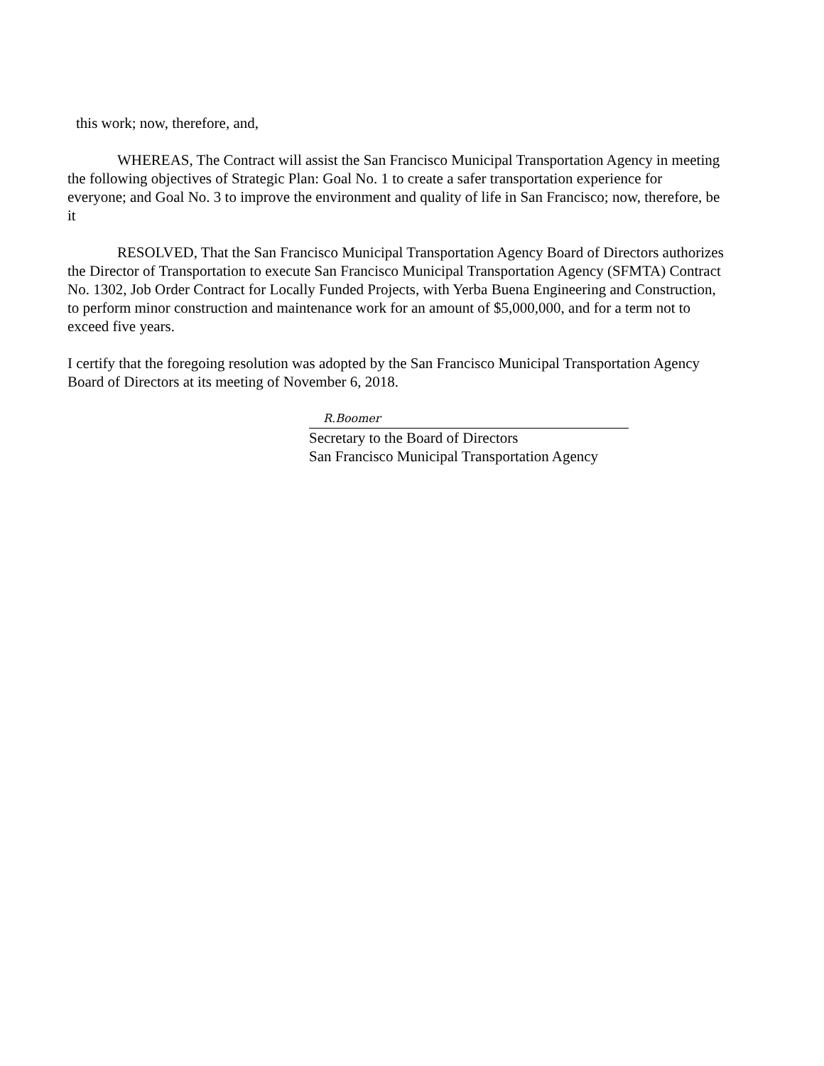this work; now, therefore, and,
WHEREAS, The Contract will assist the San Francisco Municipal Transportation Agency in meeting the following objectives of Strategic Plan: Goal No. 1 to create a safer transportation experience for everyone; and Goal No. 3 to improve the environment and quality of life in San Francisco; now, therefore, be it
RESOLVED, That the San Francisco Municipal Transportation Agency Board of Directors authorizes the Director of Transportation to execute San Francisco Municipal Transportation Agency (SFMTA) Contract No. 1302, Job Order Contract for Locally Funded Projects, with Yerba Buena Engineering and Construction, to perform minor construction and maintenance work for an amount of $5,000,000, and for a term not to exceed five years.
I certify that the foregoing resolution was adopted by the San Francisco Municipal Transportation Agency Board of Directors at its meeting of November 6, 2018.
R.Boomer
Secretary to the Board of Directors
San Francisco Municipal Transportation Agency